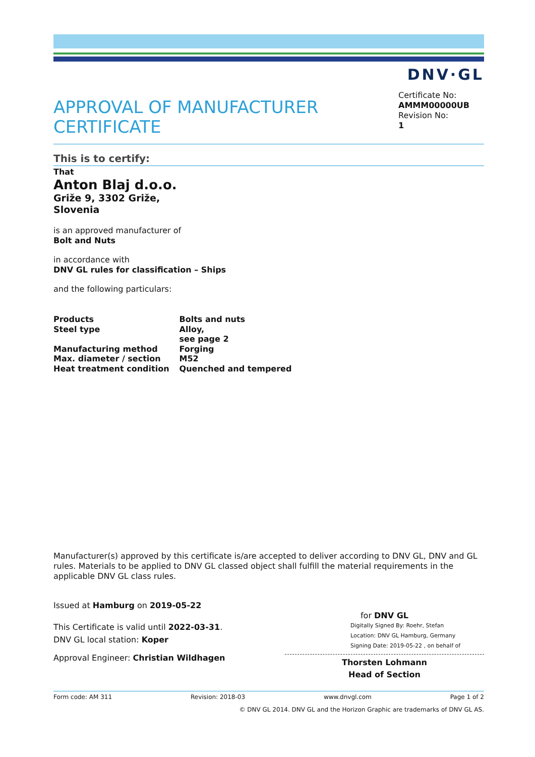DNV·GL
APPROVAL OF MANUFACTURER
CERTIFICATE
Certificate No:
AMMM00000UB
Revision No:
1
This is to certify:
That
Anton Blaj d.o.o.
Griže 9, 3302 Griže,
Slovenia
is an approved manufacturer of
Bolt and Nuts
in accordance with
DNV GL rules for classification – Ships
and the following particulars:
| Products | Bolts and nuts |
| Steel type | Alloy, see page 2 |
| Manufacturing method | Forging |
| Max. diameter / section | M52 |
| Heat treatment condition | Quenched and tempered |
Manufacturer(s) approved by this certificate is/are accepted to deliver according to DNV GL, DNV and GL rules. Materials to be applied to DNV GL classed object shall fulfill the material requirements in the applicable DNV GL class rules.
Issued at Hamburg on 2019-05-22
This Certificate is valid until 2022-03-31.
DNV GL local station: Koper
Approval Engineer: Christian Wildhagen
for DNV GL
Digitally Signed By: Roehr, Stefan
Location: DNV GL Hamburg, Germany
Signing Date: 2019-05-22 , on behalf of
Thorsten Lohmann
Head of Section
Form code: AM 311 Revision: 2018-03 www.dnvgl.com Page 1 of 2
© DNV GL 2014. DNV GL and the Horizon Graphic are trademarks of DNV GL AS.